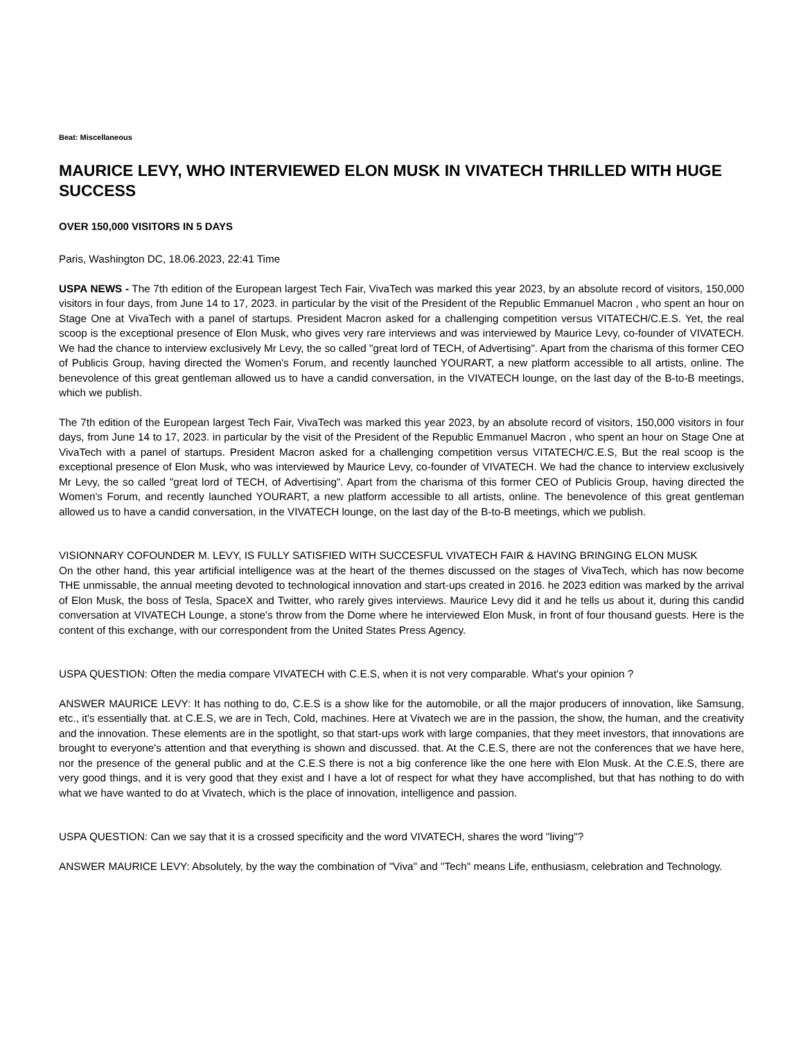Beat: Miscellaneous
MAURICE LEVY, WHO INTERVIEWED ELON MUSK IN VIVATECH THRILLED WITH HUGE SUCCESS
OVER 150,000 VISITORS IN 5 DAYS
Paris, Washington DC, 18.06.2023, 22:41 Time
USPA NEWS - The 7th edition of the European largest Tech Fair, VivaTech was marked this year 2023, by an absolute record of visitors, 150,000 visitors in four days, from June 14 to 17, 2023. in particular by the visit of the President of the Republic Emmanuel Macron , who spent an hour on Stage One at VivaTech with a panel of startups. President Macron asked for a challenging competition versus VITATECH/C.E.S. Yet, the real scoop is the exceptional presence of Elon Musk, who gives very rare interviews and was interviewed by Maurice Levy, co-founder of VIVATECH. We had the chance to interview exclusively Mr Levy, the so called "great lord of TECH, of Advertising". Apart from the charisma of this former CEO of Publicis Group, having directed the Women's Forum, and recently launched YOURART, a new platform accessible to all artists, online. The benevolence of this great gentleman allowed us to have a candid conversation, in the VIVATECH lounge, on the last day of the B-to-B meetings, which we publish.
The 7th edition of the European largest Tech Fair, VivaTech was marked this year 2023, by an absolute record of visitors, 150,000 visitors in four days, from June 14 to 17, 2023. in particular by the visit of the President of the Republic Emmanuel Macron , who spent an hour on Stage One at VivaTech with a panel of startups. President Macron asked for a challenging competition versus VITATECH/C.E.S, But the real scoop is the exceptional presence of Elon Musk, who was interviewed by Maurice Levy, co-founder of VIVATECH. We had the chance to interview exclusively Mr Levy, the so called "great lord of TECH, of Advertising". Apart from the charisma of this former CEO of Publicis Group, having directed the Women's Forum, and recently launched YOURART, a new platform accessible to all artists, online. The benevolence of this great gentleman allowed us to have a candid conversation, in the VIVATECH lounge, on the last day of the B-to-B meetings, which we publish.
VISIONNARY COFOUNDER M. LEVY, IS FULLY SATISFIED WITH SUCCESFUL VIVATECH FAIR & HAVING BRINGING ELON MUSK
On the other hand, this year artificial intelligence was at the heart of the themes discussed on the stages of VivaTech, which has now become THE unmissable, the annual meeting devoted to technological innovation and start-ups created in 2016. he 2023 edition was marked by the arrival of Elon Musk, the boss of Tesla, SpaceX and Twitter, who rarely gives interviews. Maurice Levy did it and he tells us about it, during this candid conversation at VIVATECH Lounge, a stone's throw from the Dome where he interviewed Elon Musk, in front of four thousand guests. Here is the content of this exchange, with our correspondent from the United States Press Agency.
USPA QUESTION: Often the media compare VIVATECH with C.E.S, when it is not very comparable. What's your opinion ?
ANSWER MAURICE LEVY: It has nothing to do, C.E.S is a show like for the automobile, or all the major producers of innovation, like Samsung, etc., it's essentially that. at C.E.S, we are in Tech, Cold, machines. Here at Vivatech we are in the passion, the show, the human, and the creativity and the innovation. These elements are in the spotlight, so that start-ups work with large companies, that they meet investors, that innovations are brought to everyone's attention and that everything is shown and discussed. that. At the C.E.S, there are not the conferences that we have here, nor the presence of the general public and at the C.E.S there is not a big conference like the one here with Elon Musk. At the C.E.S, there are very good things, and it is very good that they exist and I have a lot of respect for what they have accomplished, but that has nothing to do with what we have wanted to do at Vivatech, which is the place of innovation, intelligence and passion.
USPA QUESTION: Can we say that it is a crossed specificity and the word VIVATECH, shares the word "living"?
ANSWER MAURICE LEVY: Absolutely, by the way the combination of "Viva" and "Tech" means Life, enthusiasm, celebration and Technology.